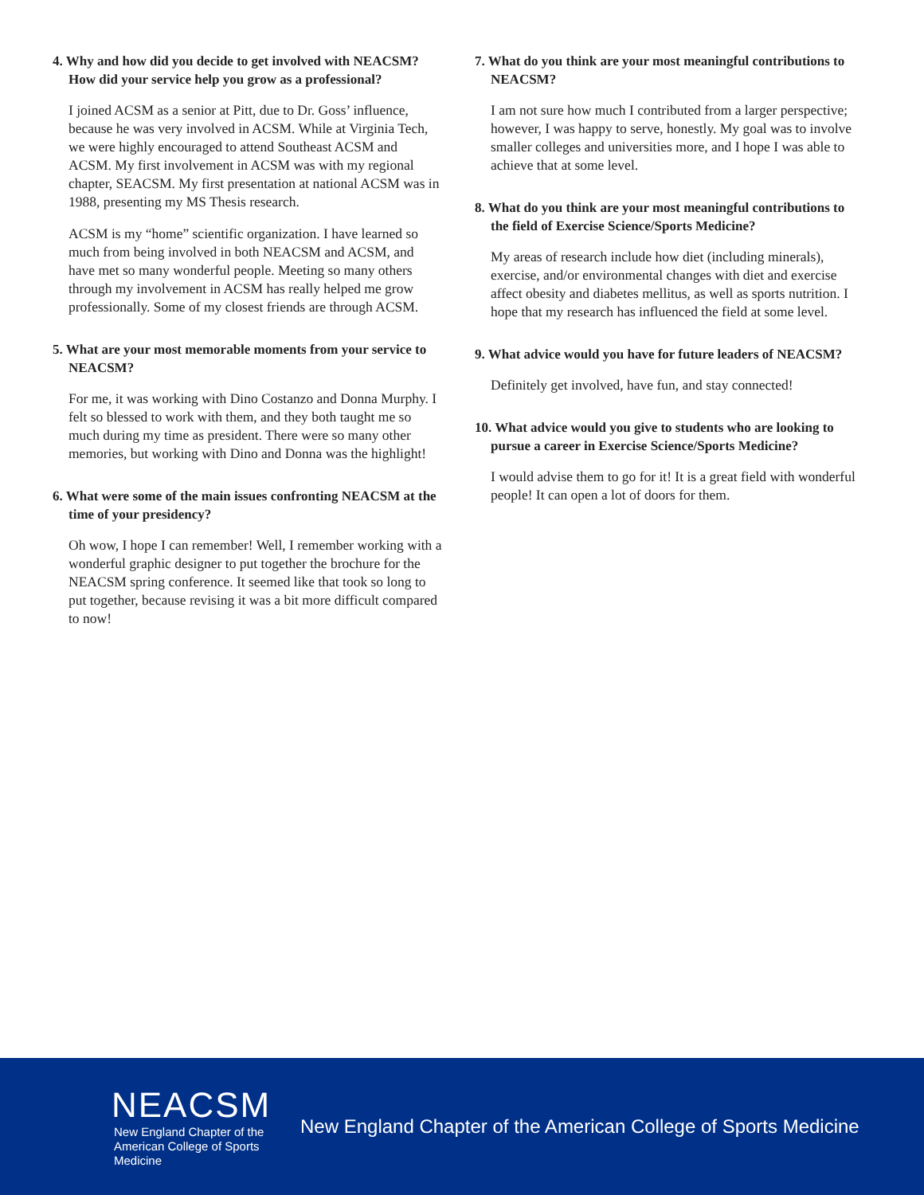4. Why and how did you decide to get involved with NEACSM? How did your service help you grow as a professional?
I joined ACSM as a senior at Pitt, due to Dr. Goss’ influence, because he was very involved in ACSM. While at Virginia Tech, we were highly encouraged to attend Southeast ACSM and ACSM. My first involvement in ACSM was with my regional chapter, SEACSM. My first presentation at national ACSM was in 1988, presenting my MS Thesis research.
ACSM is my “home” scientific organization. I have learned so much from being involved in both NEACSM and ACSM, and have met so many wonderful people. Meeting so many others through my involvement in ACSM has really helped me grow professionally. Some of my closest friends are through ACSM.
5. What are your most memorable moments from your service to NEACSM?
For me, it was working with Dino Costanzo and Donna Murphy. I felt so blessed to work with them, and they both taught me so much during my time as president. There were so many other memories, but working with Dino and Donna was the highlight!
6. What were some of the main issues confronting NEACSM at the time of your presidency?
Oh wow, I hope I can remember! Well, I remember working with a wonderful graphic designer to put together the brochure for the NEACSM spring conference. It seemed like that took so long to put together, because revising it was a bit more difficult compared to now!
7. What do you think are your most meaningful contributions to NEACSM?
I am not sure how much I contributed from a larger perspective; however, I was happy to serve, honestly. My goal was to involve smaller colleges and universities more, and I hope I was able to achieve that at some level.
8. What do you think are your most meaningful contributions to the field of Exercise Science/Sports Medicine?
My areas of research include how diet (including minerals), exercise, and/or environmental changes with diet and exercise affect obesity and diabetes mellitus, as well as sports nutrition. I hope that my research has influenced the field at some level.
9. What advice would you have for future leaders of NEACSM?
Definitely get involved, have fun, and stay connected!
10. What advice would you give to students who are looking to pursue a career in Exercise Science/Sports Medicine?
I would advise them to go for it! It is a great field with wonderful people! It can open a lot of doors for them.
NEACSM
New England Chapter of the
American College of Sports Medicine
New England Chapter of the American College of Sports Medicine